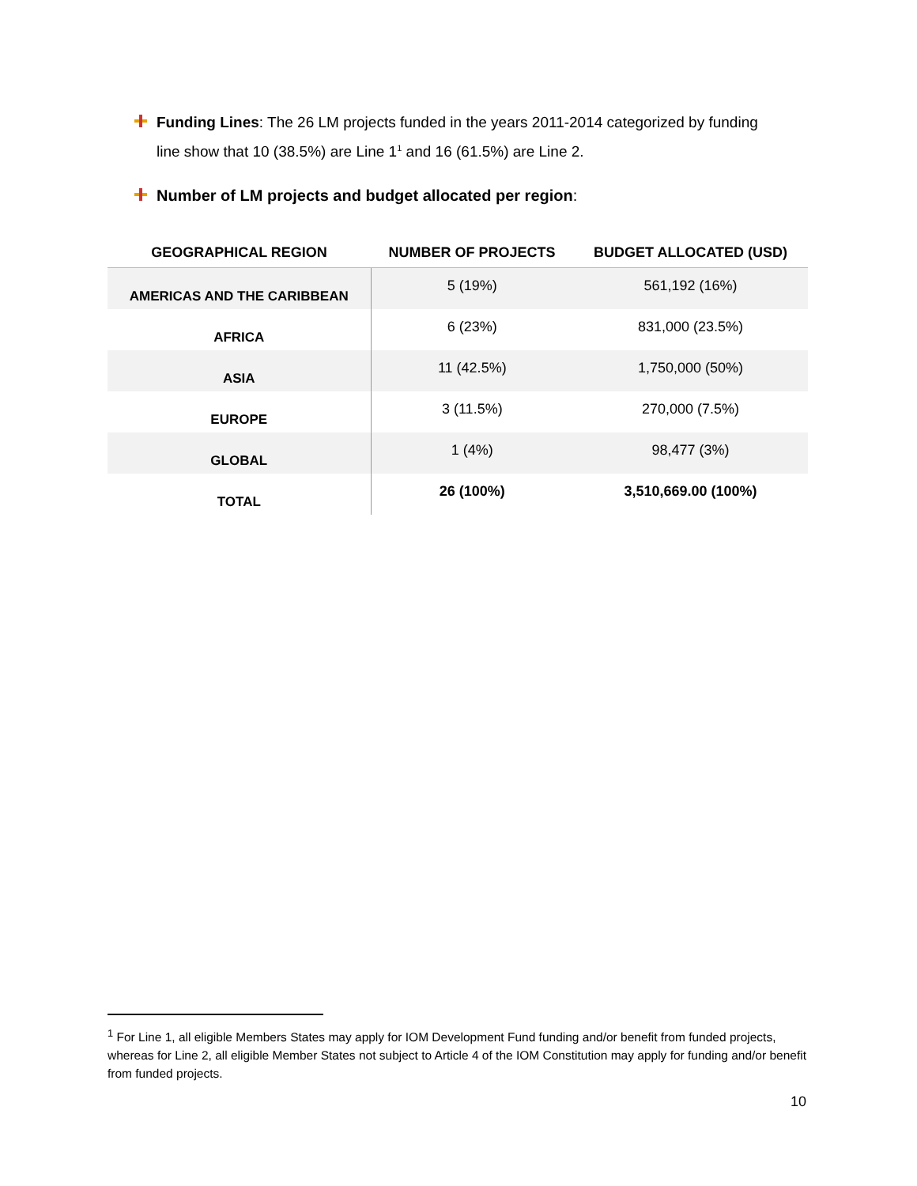Funding Lines: The 26 LM projects funded in the years 2011-2014 categorized by funding line show that 10 (38.5%) are Line 1<sup>1</sup> and 16 (61.5%) are Line 2.
Number of LM projects and budget allocated per region:
| GEOGRAPHICAL REGION | NUMBER OF PROJECTS | BUDGET ALLOCATED (USD) |
| --- | --- | --- |
| AMERICAS AND THE CARIBBEAN | 5 (19%) | 561,192 (16%) |
| AFRICA | 6 (23%) | 831,000 (23.5%) |
| ASIA | 11 (42.5%) | 1,750,000 (50%) |
| EUROPE | 3 (11.5%) | 270,000 (7.5%) |
| GLOBAL | 1 (4%) | 98,477 (3%) |
| TOTAL | 26 (100%) | 3,510,669.00 (100%) |
<sup>1</sup> For Line 1, all eligible Members States may apply for IOM Development Fund funding and/or benefit from funded projects, whereas for Line 2, all eligible Member States not subject to Article 4 of the IOM Constitution may apply for funding and/or benefit from funded projects.
10